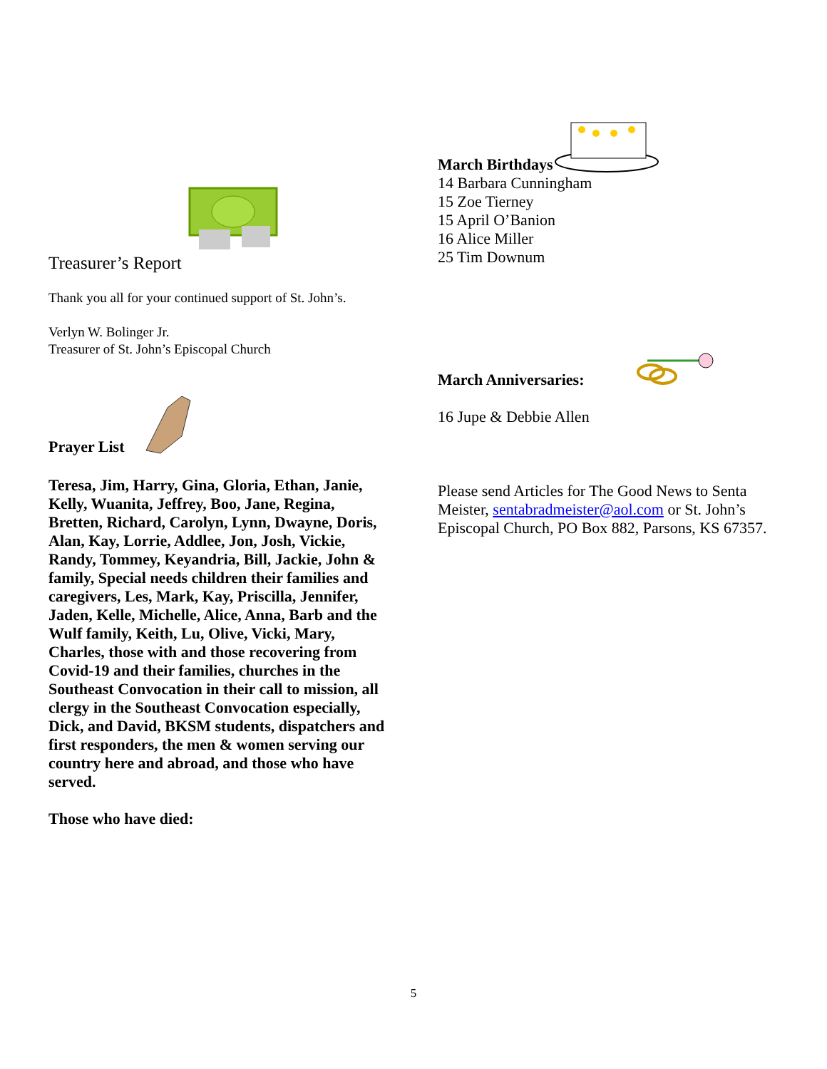Treasurer’s Report
Thank you all for your continued support of St. John’s.
Verlyn W. Bolinger Jr.
Treasurer of St. John’s Episcopal Church
Prayer List
Teresa, Jim, Harry, Gina, Gloria, Ethan, Janie, Kelly, Wuanita, Jeffrey, Boo, Jane, Regina, Bretten, Richard, Carolyn, Lynn, Dwayne, Doris, Alan, Kay, Lorrie, Addlee, Jon, Josh, Vickie, Randy, Tommey, Keyandria, Bill, Jackie, John & family, Special needs children their families and caregivers, Les, Mark, Kay, Priscilla, Jennifer, Jaden, Kelle, Michelle, Alice, Anna, Barb and the Wulf family, Keith, Lu, Olive, Vicki, Mary, Charles, those with and those recovering from Covid-19 and their families, churches in the Southeast Convocation in their call to mission, all clergy in the Southeast Convocation especially, Dick, and David, BKSM students, dispatchers and first responders, the men & women serving our country here and abroad, and those who have served.
Those who have died:
March Birthdays
14 Barbara Cunningham
15 Zoe Tierney
15 April O’Banion
16 Alice Miller
25 Tim Downum
March Anniversaries:
16 Jupe & Debbie Allen
Please send Articles for The Good News to Senta Meister, sentabradmeister@aol.com or St. John’s Episcopal Church, PO Box 882, Parsons, KS 67357.
5